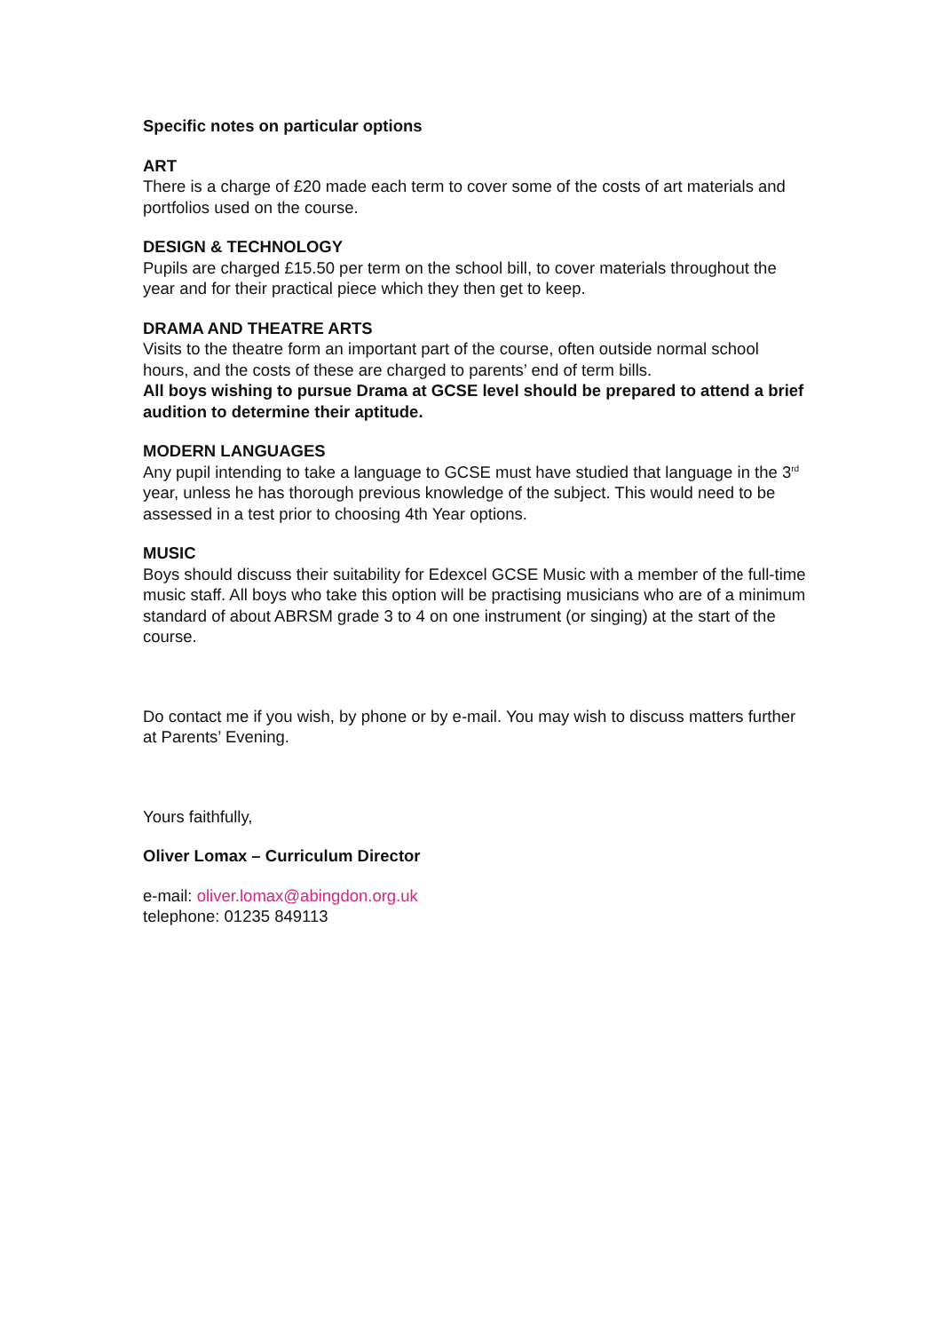Specific notes on particular options
ART
There is a charge of £20 made each term to cover some of the costs of art materials and portfolios used on the course.
DESIGN & TECHNOLOGY
Pupils are charged £15.50 per term on the school bill, to cover materials throughout the year and for their practical piece which they then get to keep.
DRAMA AND THEATRE ARTS
Visits to the theatre form an important part of the course, often outside normal school hours, and the costs of these are charged to parents’ end of term bills.
All boys wishing to pursue Drama at GCSE level should be prepared to attend a brief audition to determine their aptitude.
MODERN LANGUAGES
Any pupil intending to take a language to GCSE must have studied that language in the 3<sup>rd</sup> year, unless he has thorough previous knowledge of the subject. This would need to be assessed in a test prior to choosing 4th Year options.
MUSIC
Boys should discuss their suitability for Edexcel GCSE Music with a member of the full-time music staff. All boys who take this option will be practising musicians who are of a minimum standard of about ABRSM grade 3 to 4 on one instrument (or singing) at the start of the course.
Do contact me if you wish, by phone or by e-mail. You may wish to discuss matters further at Parents’ Evening.
Yours faithfully,
Oliver Lomax – Curriculum Director
e-mail: oliver.lomax@abingdon.org.uk
telephone: 01235 849113